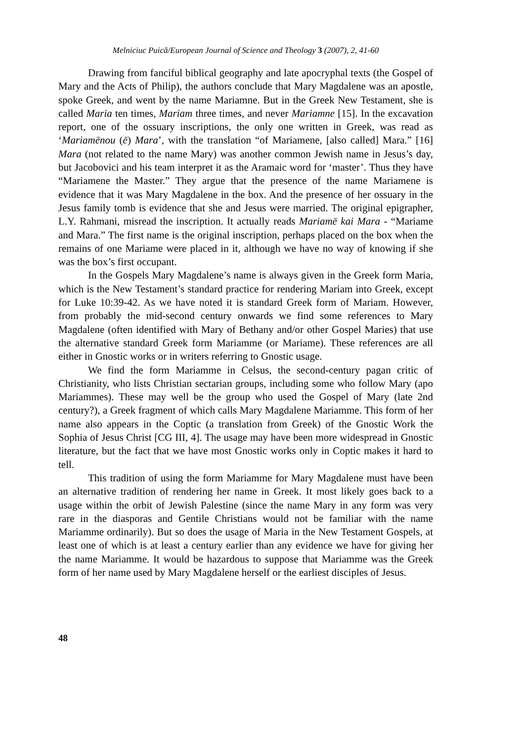Melniciuc Puică/European Journal of Science and Theology 3 (2007), 2, 41-60
Drawing from fanciful biblical geography and late apocryphal texts (the Gospel of Mary and the Acts of Philip), the authors conclude that Mary Magdalene was an apostle, spoke Greek, and went by the name Mariamne. But in the Greek New Testament, she is called Maria ten times, Mariam three times, and never Mariamne [15]. In the excavation report, one of the ossuary inscriptions, the only one written in Greek, was read as ‘Mariamēnou (ē) Mara’, with the translation “of Mariamene, [also called] Mara.” [16] Mara (not related to the name Mary) was another common Jewish name in Jesus’s day, but Jacobovici and his team interpret it as the Aramaic word for ‘master’. Thus they have “Mariamene the Master.” They argue that the presence of the name Mariamene is evidence that it was Mary Magdalene in the box. And the presence of her ossuary in the Jesus family tomb is evidence that she and Jesus were married. The original epigrapher, L.Y. Rahmani, misread the inscription. It actually reads Mariamē kai Mara - “Mariame and Mara.” The first name is the original inscription, perhaps placed on the box when the remains of one Mariame were placed in it, although we have no way of knowing if she was the box’s first occupant.
In the Gospels Mary Magdalene’s name is always given in the Greek form Maria, which is the New Testament’s standard practice for rendering Mariam into Greek, except for Luke 10:39-42. As we have noted it is standard Greek form of Mariam. However, from probably the mid-second century onwards we find some references to Mary Magdalene (often identified with Mary of Bethany and/or other Gospel Maries) that use the alternative standard Greek form Mariamme (or Mariame). These references are all either in Gnostic works or in writers referring to Gnostic usage.
We find the form Mariamme in Celsus, the second-century pagan critic of Christianity, who lists Christian sectarian groups, including some who follow Mary (apo Mariammes). These may well be the group who used the Gospel of Mary (late 2nd century?), a Greek fragment of which calls Mary Magdalene Mariamme. This form of her name also appears in the Coptic (a translation from Greek) of the Gnostic Work the Sophia of Jesus Christ [CG III, 4]. The usage may have been more widespread in Gnostic literature, but the fact that we have most Gnostic works only in Coptic makes it hard to tell.
This tradition of using the form Mariamme for Mary Magdalene must have been an alternative tradition of rendering her name in Greek. It most likely goes back to a usage within the orbit of Jewish Palestine (since the name Mary in any form was very rare in the diasporas and Gentile Christians would not be familiar with the name Mariamme ordinarily). But so does the usage of Maria in the New Testament Gospels, at least one of which is at least a century earlier than any evidence we have for giving her the name Mariamme. It would be hazardous to suppose that Mariamme was the Greek form of her name used by Mary Magdalene herself or the earliest disciples of Jesus.
48